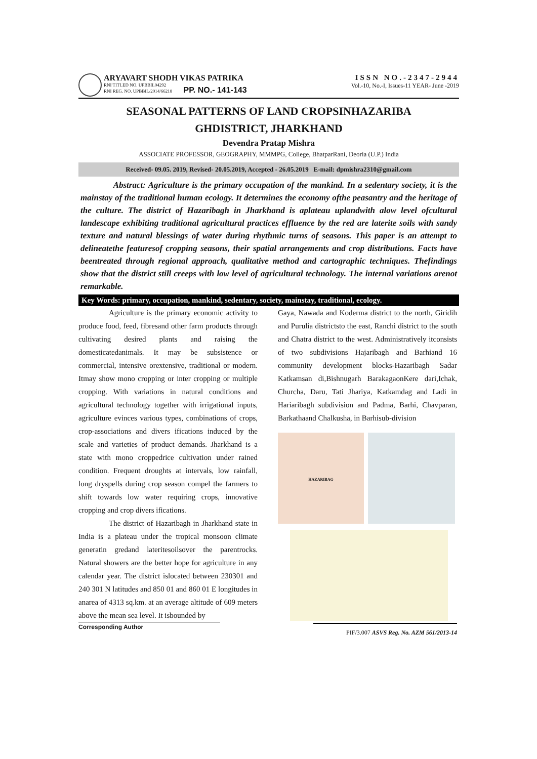ARYAVART SHODH VIKAS PATRIKA
RNI TITLED NO. UPBBIL04292
RNI REG. NO. UPBBIL/2014/66218 PP. NO.- 141-143
ISSN NO.-2347-2944
Vol.-10, No.-I, Issues-11 YEAR- June -2019
SEASONAL PATTERNS OF LAND CROPSINHAZARIBA
GHDISTRICT, JHARKHAND
Devendra Pratap Mishra
ASSOCIATE PROFESSOR, GEOGRAPHY, MMMPG, College, BhatparRani, Deoria (U.P.) India
Received- 09.05. 2019, Revised- 20.05.2019, Accepted - 26.05.2019 E-mail: dpmishra2310@gmail.com
Abstract: Agriculture is the primary occupation of the mankind. In a sedentary society, it is the mainstay of the traditional human ecology. It determines the economy ofthe peasantry and the heritage of the culture. The district of Hazaribagh in Jharkhand is aplateau uplandwith alow level ofcultural landescape exhibiting traditional agricultural practices effluence by the red are laterite soils with sandy texture and natural blessings of water during rhythmic turns of seasons. This paper is an attempt to delineatethe featuresof cropping seasons, their spatial arrangements and crop distributions. Facts have beentreated through regional approach, qualitative method and cartographic techniques. Thefindings show that the district still creeps with low level of agricultural technology. The internal variations arenot remarkable.
Key Words: primary, occupation, mankind, sedentary, society, mainstay, traditional, ecology.
Agriculture is the primary economic activity to produce food, feed, fibresand other farm products through cultivating desired plants and raising the domesticatedanimals. It may be subsistence or commercial, intensive orextensive, traditional or modern. Itmay show mono cropping or inter cropping or multiple cropping. With variations in natural conditions and agricultural technology together with irrigational inputs, agriculture evinces various types, combinations of crops, crop-associations and divers ifications induced by the scale and varieties of product demands. Jharkhand is a state with mono croppedrice cultivation under rained condition. Frequent droughts at intervals, low rainfall, long dryspells during crop season compel the farmers to shift towards low water requiring crops, innovative cropping and crop divers ifications.
The district of Hazaribagh in Jharkhand state in India is a plateau under the tropical monsoon climate generatin gredand lateritesoilsover the parentrocks. Natural showers are the better hope for agriculture in any calendar year. The district islocated between 230301 and 240 301 N latitudes and 850 01 and 860 01 E longitudes in anarea of 4313 sq.km. at an average altitude of 609 meters above the mean sea level. It isbounded by
Corresponding Author
Gaya, Nawada and Koderma district to the north, Giridih and Purulia districtsto the east, Ranchi district to the south and Chatra district to the west. Administratively itconsists of two subdivisions Hajaribagh and Barhiand 16 community development blocks-Hazaribagh Sadar Katkamsan di,Bishnugarh BarakagaonKere dari,Ichak, Churcha, Daru, Tati Jhariya, Katkamdag and Ladi in Hariaribagh subdivision and Padma, Barhi, Chavparan, Barkathaand Chalkusha, in Barhisub-division
HAZARIBAG
PIF/3.007 ASVS Reg. No. AZM 561/2013-14